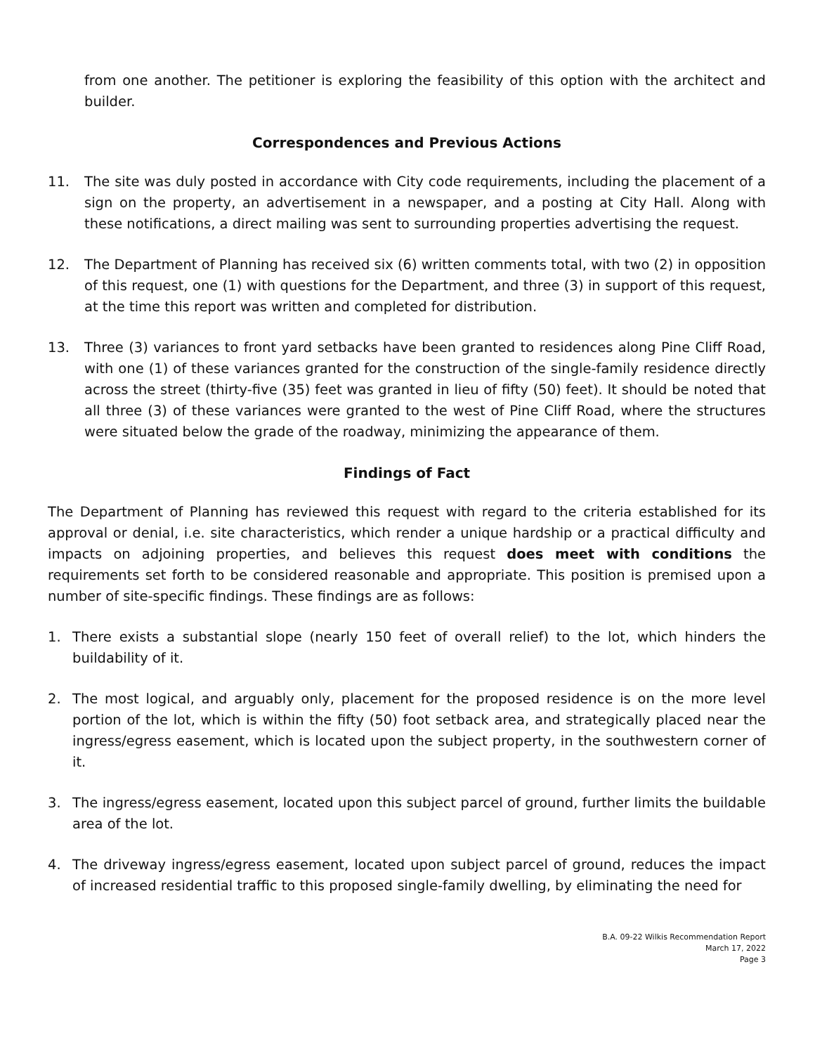from one another. The petitioner is exploring the feasibility of this option with the architect and builder.
Correspondences and Previous Actions
11. The site was duly posted in accordance with City code requirements, including the placement of a sign on the property, an advertisement in a newspaper, and a posting at City Hall. Along with these notifications, a direct mailing was sent to surrounding properties advertising the request.
12. The Department of Planning has received six (6) written comments total, with two (2) in opposition of this request, one (1) with questions for the Department, and three (3) in support of this request, at the time this report was written and completed for distribution.
13. Three (3) variances to front yard setbacks have been granted to residences along Pine Cliff Road, with one (1) of these variances granted for the construction of the single-family residence directly across the street (thirty-five (35) feet was granted in lieu of fifty (50) feet). It should be noted that all three (3) of these variances were granted to the west of Pine Cliff Road, where the structures were situated below the grade of the roadway, minimizing the appearance of them.
Findings of Fact
The Department of Planning has reviewed this request with regard to the criteria established for its approval or denial, i.e. site characteristics, which render a unique hardship or a practical difficulty and impacts on adjoining properties, and believes this request does meet with conditions the requirements set forth to be considered reasonable and appropriate. This position is premised upon a number of site-specific findings. These findings are as follows:
1. There exists a substantial slope (nearly 150 feet of overall relief) to the lot, which hinders the buildability of it.
2. The most logical, and arguably only, placement for the proposed residence is on the more level portion of the lot, which is within the fifty (50) foot setback area, and strategically placed near the ingress/egress easement, which is located upon the subject property, in the southwestern corner of it.
3. The ingress/egress easement, located upon this subject parcel of ground, further limits the buildable area of the lot.
4. The driveway ingress/egress easement, located upon subject parcel of ground, reduces the impact of increased residential traffic to this proposed single-family dwelling, by eliminating the need for
B.A. 09-22 Wilkis Recommendation Report
March 17, 2022
Page 3